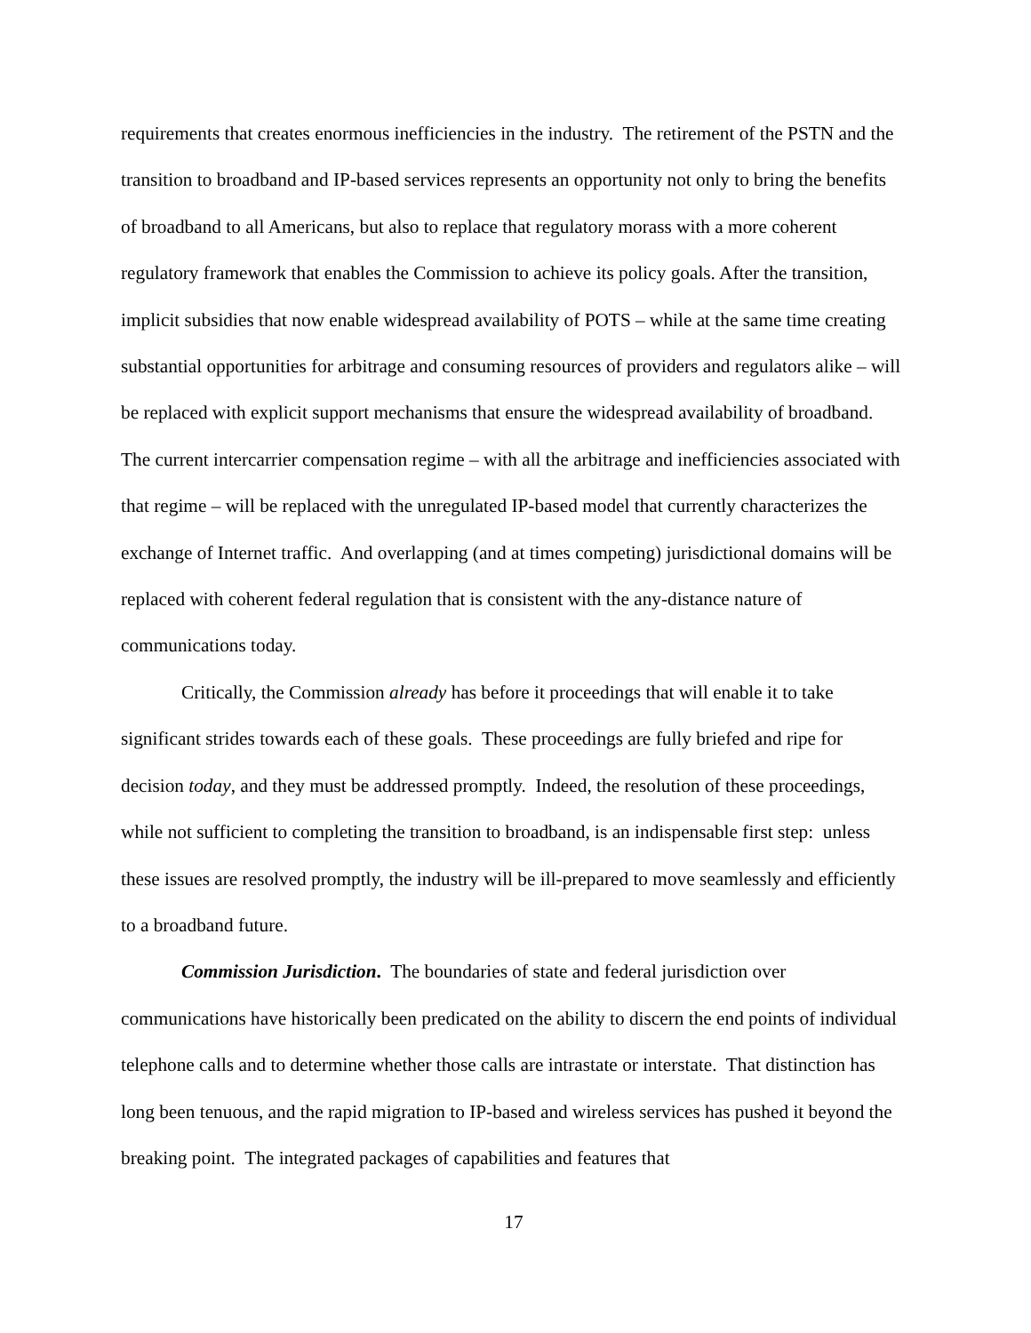requirements that creates enormous inefficiencies in the industry. The retirement of the PSTN and the transition to broadband and IP-based services represents an opportunity not only to bring the benefits of broadband to all Americans, but also to replace that regulatory morass with a more coherent regulatory framework that enables the Commission to achieve its policy goals. After the transition, implicit subsidies that now enable widespread availability of POTS – while at the same time creating substantial opportunities for arbitrage and consuming resources of providers and regulators alike – will be replaced with explicit support mechanisms that ensure the widespread availability of broadband. The current intercarrier compensation regime – with all the arbitrage and inefficiencies associated with that regime – will be replaced with the unregulated IP-based model that currently characterizes the exchange of Internet traffic. And overlapping (and at times competing) jurisdictional domains will be replaced with coherent federal regulation that is consistent with the any-distance nature of communications today.
Critically, the Commission already has before it proceedings that will enable it to take significant strides towards each of these goals. These proceedings are fully briefed and ripe for decision today, and they must be addressed promptly. Indeed, the resolution of these proceedings, while not sufficient to completing the transition to broadband, is an indispensable first step: unless these issues are resolved promptly, the industry will be ill-prepared to move seamlessly and efficiently to a broadband future.
Commission Jurisdiction. The boundaries of state and federal jurisdiction over communications have historically been predicated on the ability to discern the end points of individual telephone calls and to determine whether those calls are intrastate or interstate. That distinction has long been tenuous, and the rapid migration to IP-based and wireless services has pushed it beyond the breaking point. The integrated packages of capabilities and features that
17